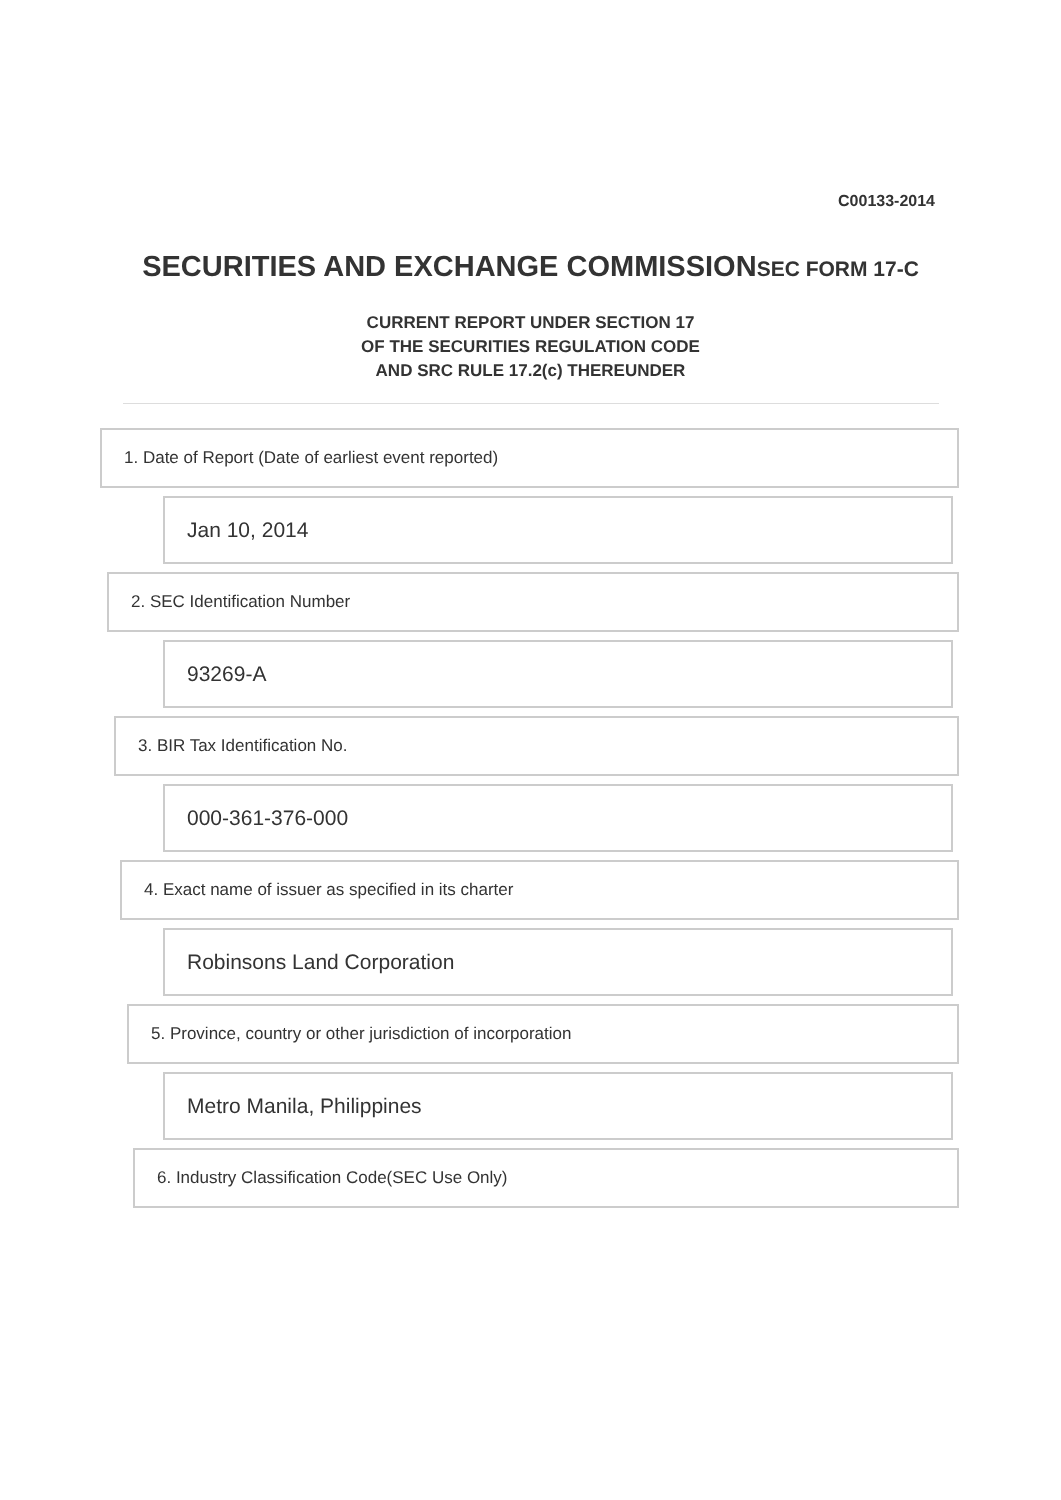C00133-2014
SECURITIES AND EXCHANGE COMMISSIONSEC FORM 17-C
CURRENT REPORT UNDER SECTION 17
OF THE SECURITIES REGULATION CODE
AND SRC RULE 17.2(c) THEREUNDER
1. Date of Report (Date of earliest event reported)
Jan 10, 2014
2. SEC Identification Number
93269-A
3. BIR Tax Identification No.
000-361-376-000
4. Exact name of issuer as specified in its charter
Robinsons Land Corporation
5. Province, country or other jurisdiction of incorporation
Metro Manila, Philippines
6. Industry Classification Code(SEC Use Only)